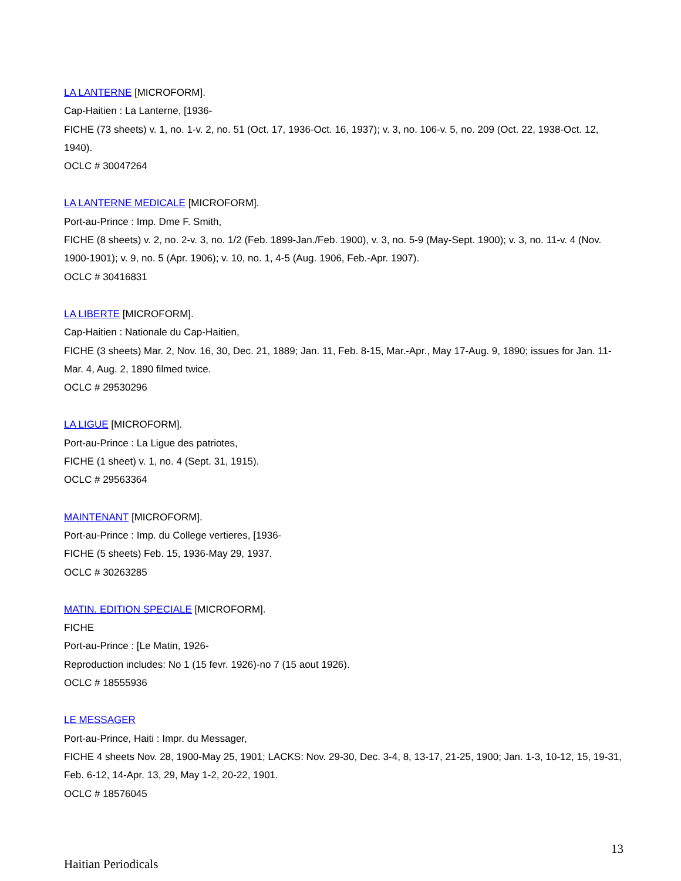LA LANTERNE [MICROFORM].
Cap-Haitien : La Lanterne, [1936-
FICHE (73 sheets) v. 1, no. 1-v. 2, no. 51 (Oct. 17, 1936-Oct. 16, 1937); v. 3, no. 106-v. 5, no. 209 (Oct. 22, 1938-Oct. 12, 1940).
OCLC # 30047264
LA LANTERNE MEDICALE [MICROFORM].
Port-au-Prince : Imp. Dme F. Smith,
FICHE (8 sheets) v. 2, no. 2-v. 3, no. 1/2 (Feb. 1899-Jan./Feb. 1900), v. 3, no. 5-9 (May-Sept. 1900); v. 3, no. 11-v. 4 (Nov. 1900-1901); v. 9, no. 5 (Apr. 1906); v. 10, no. 1, 4-5 (Aug. 1906, Feb.-Apr. 1907).
OCLC # 30416831
LA LIBERTE [MICROFORM].
Cap-Haitien : Nationale du Cap-Haitien,
FICHE (3 sheets) Mar. 2, Nov. 16, 30, Dec. 21, 1889; Jan. 11, Feb. 8-15, Mar.-Apr., May 17-Aug. 9, 1890; issues for Jan. 11-Mar. 4, Aug. 2, 1890 filmed twice.
OCLC # 29530296
LA LIGUE [MICROFORM].
Port-au-Prince : La Ligue des patriotes,
FICHE (1 sheet) v. 1, no. 4 (Sept. 31, 1915).
OCLC # 29563364
MAINTENANT [MICROFORM].
Port-au-Prince : Imp. du College vertieres, [1936-
FICHE (5 sheets) Feb. 15, 1936-May 29, 1937.
OCLC # 30263285
MATIN. EDITION SPECIALE [MICROFORM].
FICHE
Port-au-Prince : [Le Matin, 1926-
Reproduction includes: No 1 (15 fevr. 1926)-no 7 (15 aout 1926).
OCLC # 18555936
LE MESSAGER
Port-au-Prince, Haiti : Impr. du Messager,
FICHE 4 sheets Nov. 28, 1900-May 25, 1901; LACKS: Nov. 29-30, Dec. 3-4, 8, 13-17, 21-25, 1900; Jan. 1-3, 10-12, 15, 19-31, Feb. 6-12, 14-Apr. 13, 29, May 1-2, 20-22, 1901.
OCLC # 18576045
13
Haitian Periodicals